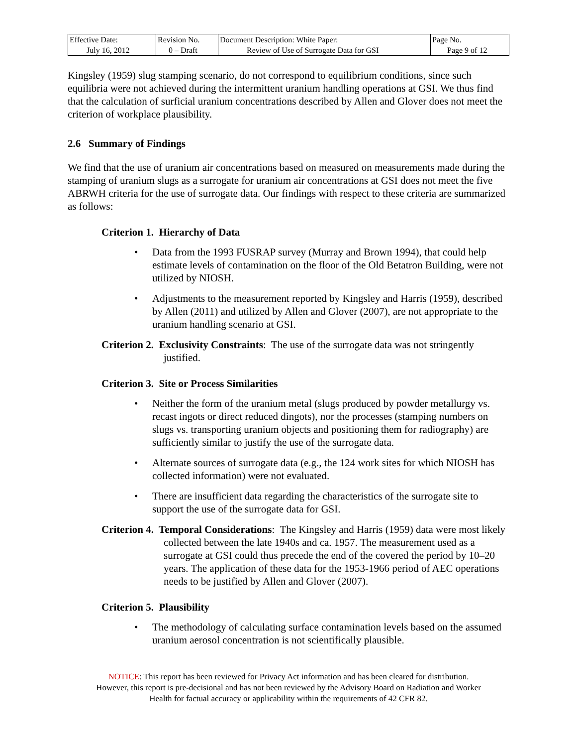| Effective Date: July 16, 2012 | Revision No. 0 – Draft | Document Description: White Paper: Review of Use of Surrogate Data for GSI | Page No. Page 9 of 12 |
Kingsley (1959) slug stamping scenario, do not correspond to equilibrium conditions, since such equilibria were not achieved during the intermittent uranium handling operations at GSI. We thus find that the calculation of surficial uranium concentrations described by Allen and Glover does not meet the criterion of workplace plausibility.
2.6 Summary of Findings
We find that the use of uranium air concentrations based on measured on measurements made during the stamping of uranium slugs as a surrogate for uranium air concentrations at GSI does not meet the five ABRWH criteria for the use of surrogate data. Our findings with respect to these criteria are summarized as follows:
Criterion 1. Hierarchy of Data
• Data from the 1993 FUSRAP survey (Murray and Brown 1994), that could help estimate levels of contamination on the floor of the Old Betatron Building, were not utilized by NIOSH.
• Adjustments to the measurement reported by Kingsley and Harris (1959), described by Allen (2011) and utilized by Allen and Glover (2007), are not appropriate to the uranium handling scenario at GSI.
Criterion 2. Exclusivity Constraints: The use of the surrogate data was not stringently justified.
Criterion 3. Site or Process Similarities
• Neither the form of the uranium metal (slugs produced by powder metallurgy vs. recast ingots or direct reduced dingots), nor the processes (stamping numbers on slugs vs. transporting uranium objects and positioning them for radiography) are sufficiently similar to justify the use of the surrogate data.
• Alternate sources of surrogate data (e.g., the 124 work sites for which NIOSH has collected information) were not evaluated.
• There are insufficient data regarding the characteristics of the surrogate site to support the use of the surrogate data for GSI.
Criterion 4. Temporal Considerations: The Kingsley and Harris (1959) data were most likely collected between the late 1940s and ca. 1957. The measurement used as a surrogate at GSI could thus precede the end of the covered the period by 10–20 years. The application of these data for the 1953-1966 period of AEC operations needs to be justified by Allen and Glover (2007).
Criterion 5. Plausibility
• The methodology of calculating surface contamination levels based on the assumed uranium aerosol concentration is not scientifically plausible.
NOTICE: This report has been reviewed for Privacy Act information and has been cleared for distribution.
However, this report is pre-decisional and has not been reviewed by the Advisory Board on Radiation and Worker
Health for factual accuracy or applicability within the requirements of 42 CFR 82.